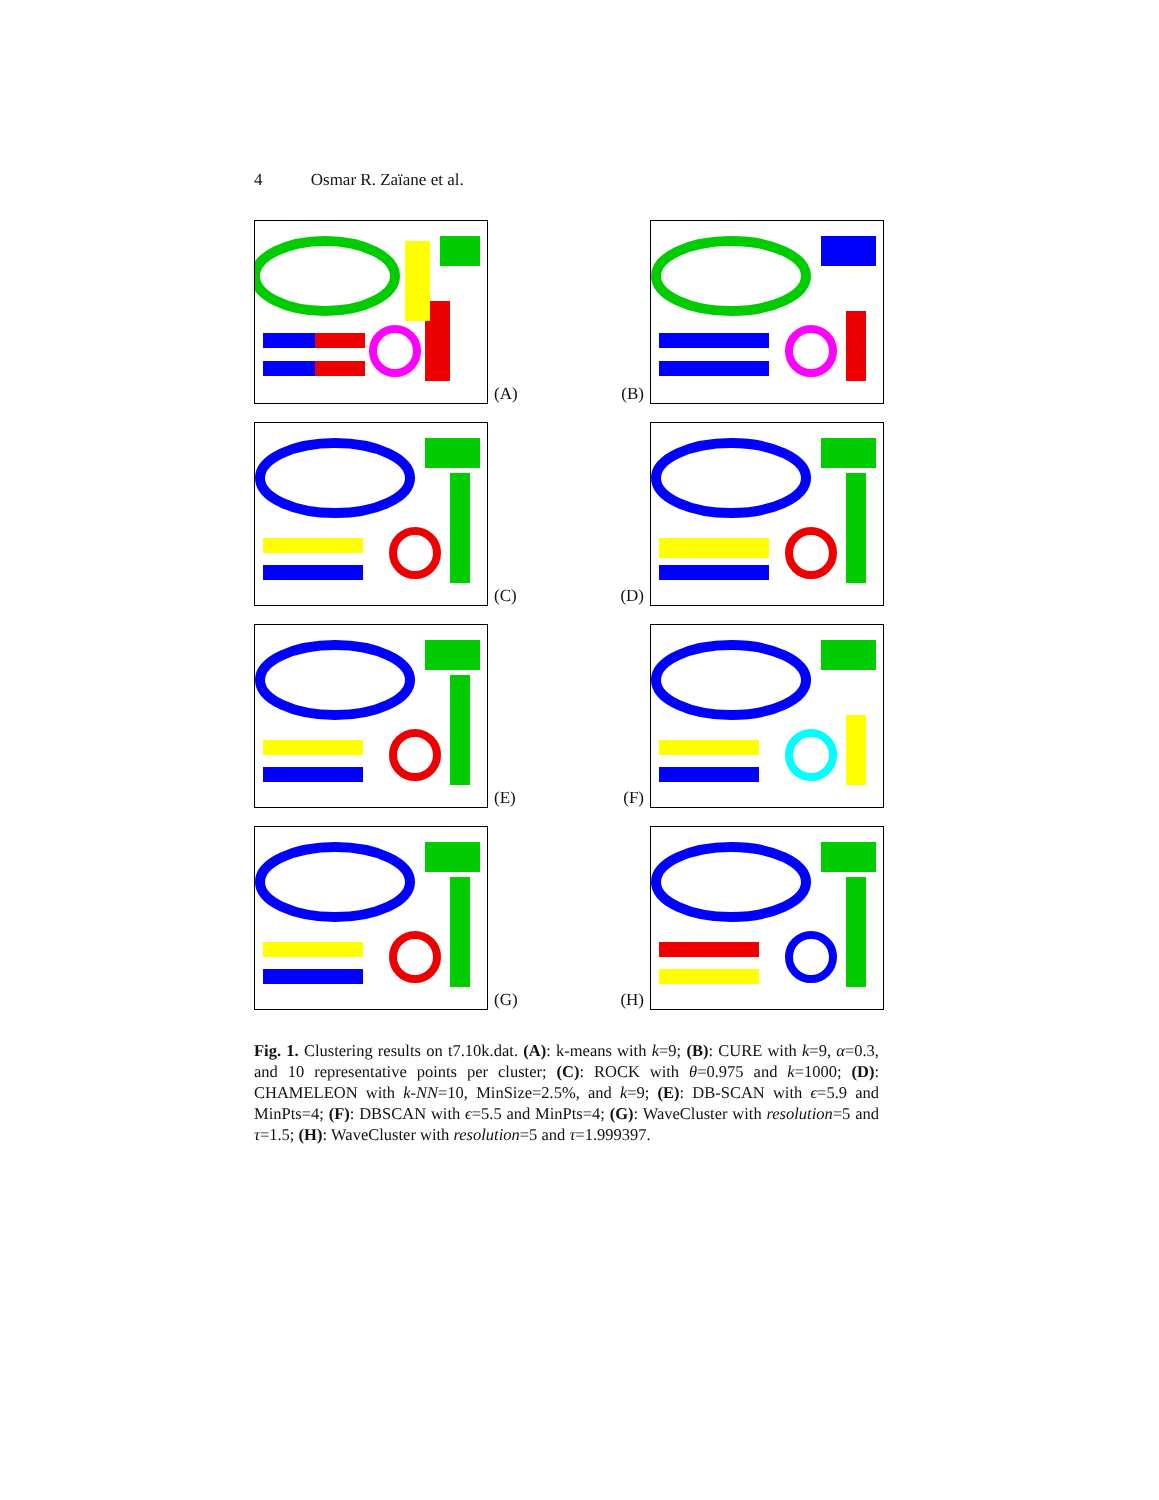4 Osmar R. Zaïane et al.
(A)
(B)
(C)
(D)
(E)
(F)
(G)
(H)
Fig. 1. Clustering results on t7.10k.dat. (A): k-means with k=9; (B): CURE with k=9, α=0.3, and 10 representative points per cluster; (C): ROCK with θ=0.975 and k=1000; (D): CHAMELEON with k-NN=10, MinSize=2.5%, and k=9; (E): DB-SCAN with ϵ=5.9 and MinPts=4; (F): DBSCAN with ϵ=5.5 and MinPts=4; (G): WaveCluster with resolution=5 and τ=1.5; (H): WaveCluster with resolution=5 and τ=1.999397.